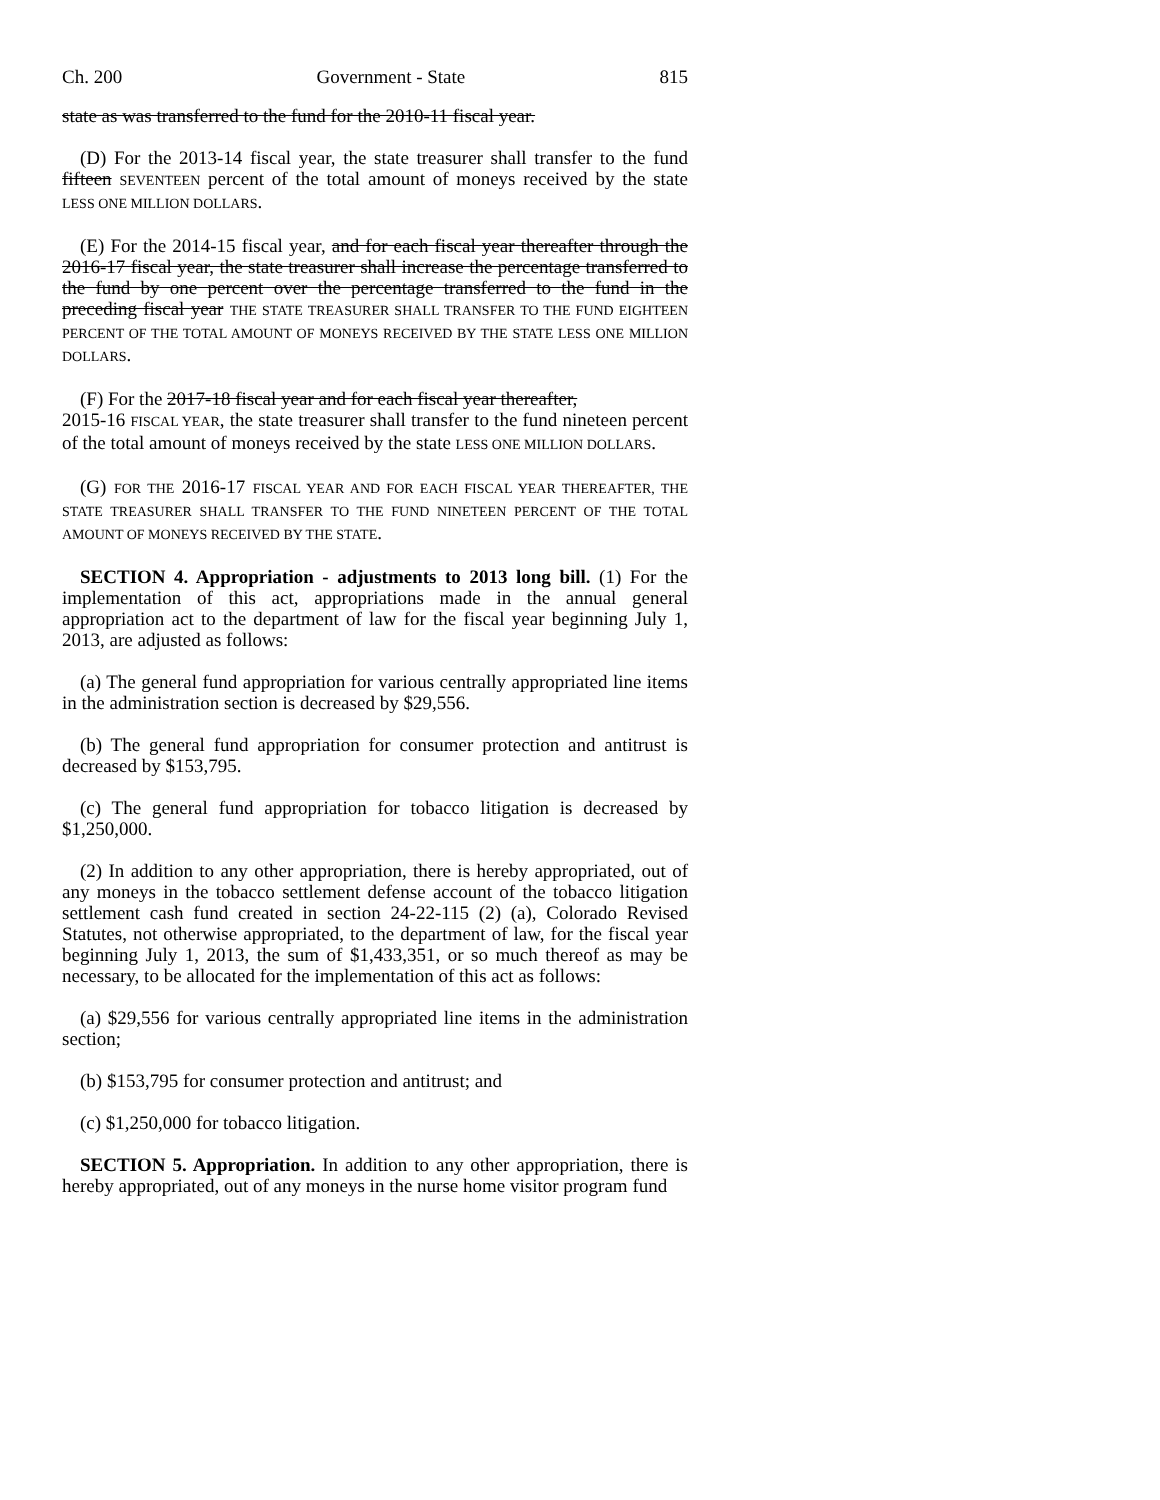Ch. 200 Government - State 815
state as was transferred to the fund for the 2010-11 fiscal year.
(D) For the 2013-14 fiscal year, the state treasurer shall transfer to the fund fifteen SEVENTEEN percent of the total amount of moneys received by the state LESS ONE MILLION DOLLARS.
(E) For the 2014-15 fiscal year, and for each fiscal year thereafter through the 2016-17 fiscal year, the state treasurer shall increase the percentage transferred to the fund by one percent over the percentage transferred to the fund in the preceding fiscal year THE STATE TREASURER SHALL TRANSFER TO THE FUND EIGHTEEN PERCENT OF THE TOTAL AMOUNT OF MONEYS RECEIVED BY THE STATE LESS ONE MILLION DOLLARS.
(F) For the 2017-18 fiscal year and for each fiscal year thereafter,
2015-16 FISCAL YEAR, the state treasurer shall transfer to the fund nineteen percent of the total amount of moneys received by the state LESS ONE MILLION DOLLARS.
(G) FOR THE 2016-17 FISCAL YEAR AND FOR EACH FISCAL YEAR THEREAFTER, THE STATE TREASURER SHALL TRANSFER TO THE FUND NINETEEN PERCENT OF THE TOTAL AMOUNT OF MONEYS RECEIVED BY THE STATE.
SECTION 4. Appropriation - adjustments to 2013 long bill. (1) For the implementation of this act, appropriations made in the annual general appropriation act to the department of law for the fiscal year beginning July 1, 2013, are adjusted as follows:
(a) The general fund appropriation for various centrally appropriated line items in the administration section is decreased by $29,556.
(b) The general fund appropriation for consumer protection and antitrust is decreased by $153,795.
(c) The general fund appropriation for tobacco litigation is decreased by $1,250,000.
(2) In addition to any other appropriation, there is hereby appropriated, out of any moneys in the tobacco settlement defense account of the tobacco litigation settlement cash fund created in section 24-22-115 (2) (a), Colorado Revised Statutes, not otherwise appropriated, to the department of law, for the fiscal year beginning July 1, 2013, the sum of $1,433,351, or so much thereof as may be necessary, to be allocated for the implementation of this act as follows:
(a) $29,556 for various centrally appropriated line items in the administration section;
(b) $153,795 for consumer protection and antitrust; and
(c) $1,250,000 for tobacco litigation.
SECTION 5. Appropriation. In addition to any other appropriation, there is hereby appropriated, out of any moneys in the nurse home visitor program fund